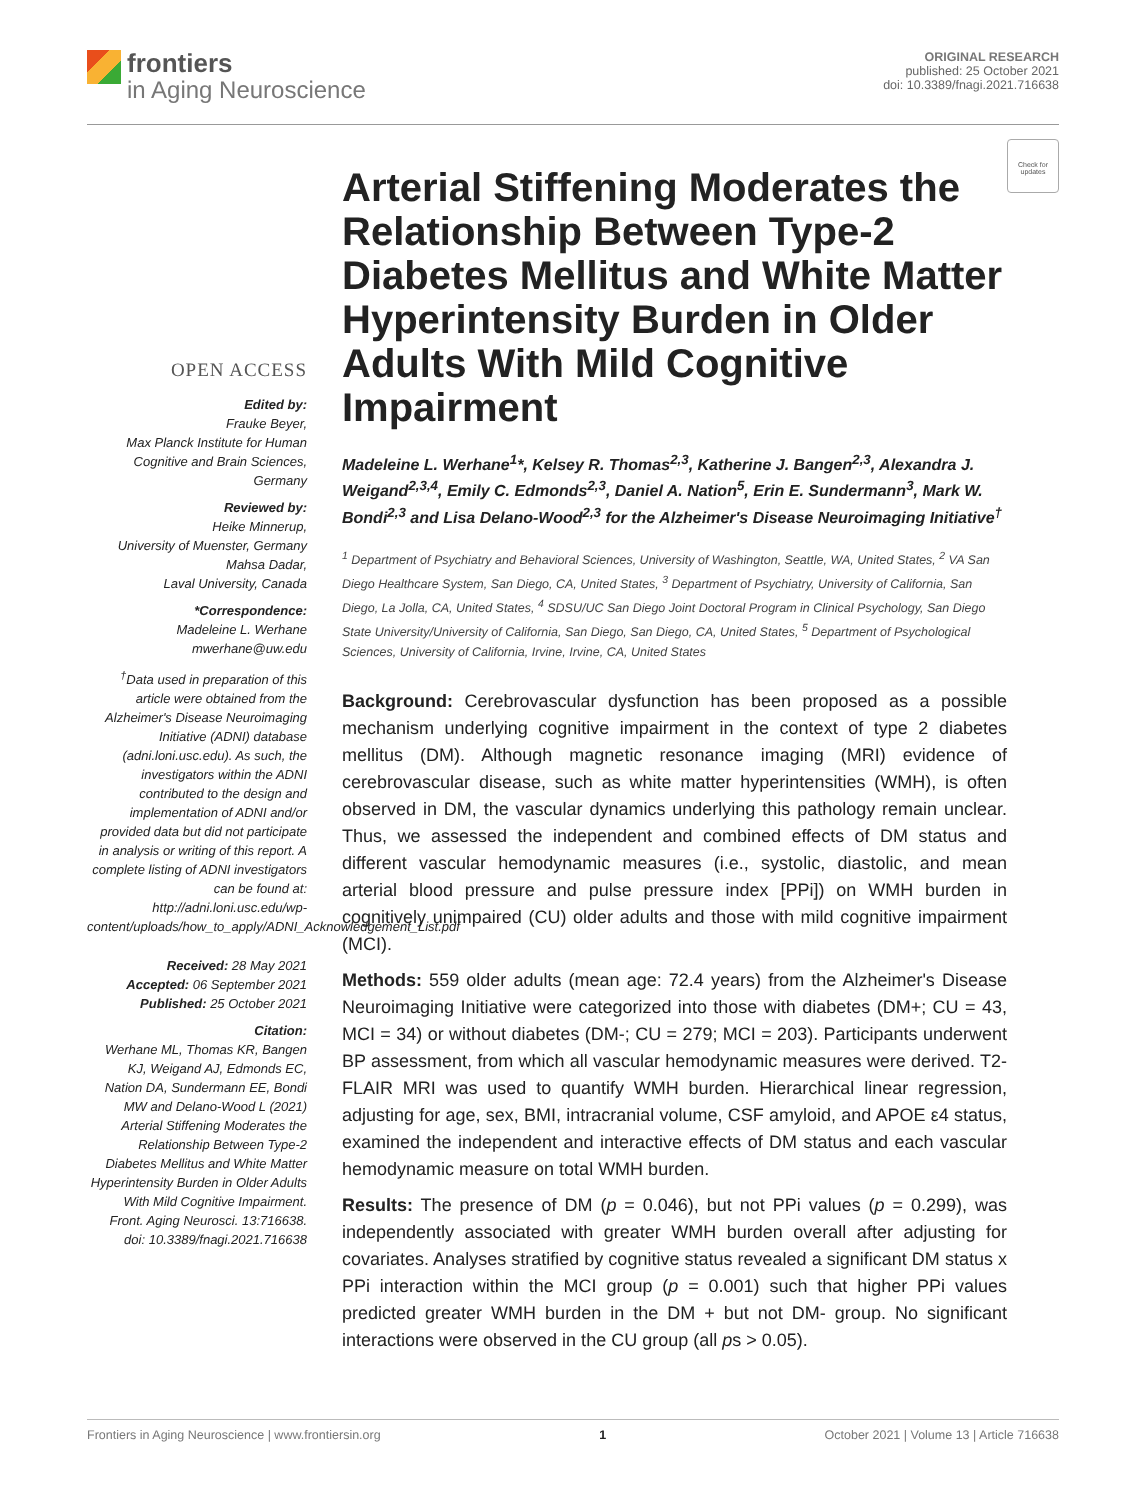frontiers
in Aging Neuroscience
ORIGINAL RESEARCH
published: 25 October 2021
doi: 10.3389/fnagi.2021.716638
Check for updates
OPEN ACCESS
Edited by:
Frauke Beyer,
Max Planck Institute for Human Cognitive and Brain Sciences, Germany
Reviewed by:
Heike Minnerup,
University of Muenster, Germany
Mahsa Dadar,
Laval University, Canada
*Correspondence:
Madeleine L. Werhane
mwerhane@uw.edu
<sup>†</sup> Data used in preparation of this article were obtained from the Alzheimer's Disease Neuroimaging Initiative (ADNI) database (adni.loni.usc.edu). As such, the investigators within the ADNI contributed to the design and implementation of ADNI and/or provided data but did not participate in analysis or writing of this report. A complete listing of ADNI investigators can be found at: http://adni.loni.usc.edu/wp-content/uploads/how_to_apply/ADNI_Acknowledgement_List.pdf
Received: 28 May 2021
Accepted: 06 September 2021
Published: 25 October 2021
Citation:
Werhane ML, Thomas KR, Bangen KJ, Weigand AJ, Edmonds EC, Nation DA, Sundermann EE, Bondi MW and Delano-Wood L (2021) Arterial Stiffening Moderates the Relationship Between Type-2 Diabetes Mellitus and White Matter Hyperintensity Burden in Older Adults With Mild Cognitive Impairment. Front. Aging Neurosci. 13:716638. doi: 10.3389/fnagi.2021.716638
Arterial Stiffening Moderates the Relationship Between Type-2 Diabetes Mellitus and White Matter Hyperintensity Burden in Older Adults With Mild Cognitive Impairment
Madeleine L. Werhane<sup>1</sup>*, Kelsey R. Thomas<sup>2,3</sup>, Katherine J. Bangen<sup>2,3</sup>, Alexandra J. Weigand<sup>2,3,4</sup>, Emily C. Edmonds<sup>2,3</sup>, Daniel A. Nation<sup>5</sup>, Erin E. Sundermann<sup>3</sup>, Mark W. Bondi<sup>2,3</sup> and Lisa Delano-Wood<sup>2,3</sup> for the Alzheimer's Disease Neuroimaging Initiative<sup>†</sup>
<sup>1</sup> Department of Psychiatry and Behavioral Sciences, University of Washington, Seattle, WA, United States, <sup>2</sup> VA San Diego Healthcare System, San Diego, CA, United States, <sup>3</sup> Department of Psychiatry, University of California, San Diego, La Jolla, CA, United States, <sup>4</sup> SDSU/UC San Diego Joint Doctoral Program in Clinical Psychology, San Diego State University/University of California, San Diego, San Diego, CA, United States, <sup>5</sup> Department of Psychological Sciences, University of California, Irvine, Irvine, CA, United States
Background: Cerebrovascular dysfunction has been proposed as a possible mechanism underlying cognitive impairment in the context of type 2 diabetes mellitus (DM). Although magnetic resonance imaging (MRI) evidence of cerebrovascular disease, such as white matter hyperintensities (WMH), is often observed in DM, the vascular dynamics underlying this pathology remain unclear. Thus, we assessed the independent and combined effects of DM status and different vascular hemodynamic measures (i.e., systolic, diastolic, and mean arterial blood pressure and pulse pressure index [PPi]) on WMH burden in cognitively unimpaired (CU) older adults and those with mild cognitive impairment (MCI).
Methods: 559 older adults (mean age: 72.4 years) from the Alzheimer's Disease Neuroimaging Initiative were categorized into those with diabetes (DM+; CU = 43, MCI = 34) or without diabetes (DM-; CU = 279; MCI = 203). Participants underwent BP assessment, from which all vascular hemodynamic measures were derived. T2-FLAIR MRI was used to quantify WMH burden. Hierarchical linear regression, adjusting for age, sex, BMI, intracranial volume, CSF amyloid, and APOE ε4 status, examined the independent and interactive effects of DM status and each vascular hemodynamic measure on total WMH burden.
Results: The presence of DM (p = 0.046), but not PPi values (p = 0.299), was independently associated with greater WMH burden overall after adjusting for covariates. Analyses stratified by cognitive status revealed a significant DM status x PPi interaction within the MCI group (p = 0.001) such that higher PPi values predicted greater WMH burden in the DM + but not DM- group. No significant interactions were observed in the CU group (all ps > 0.05).
Frontiers in Aging Neuroscience | www.frontiersin.org 1 October 2021 | Volume 13 | Article 716638